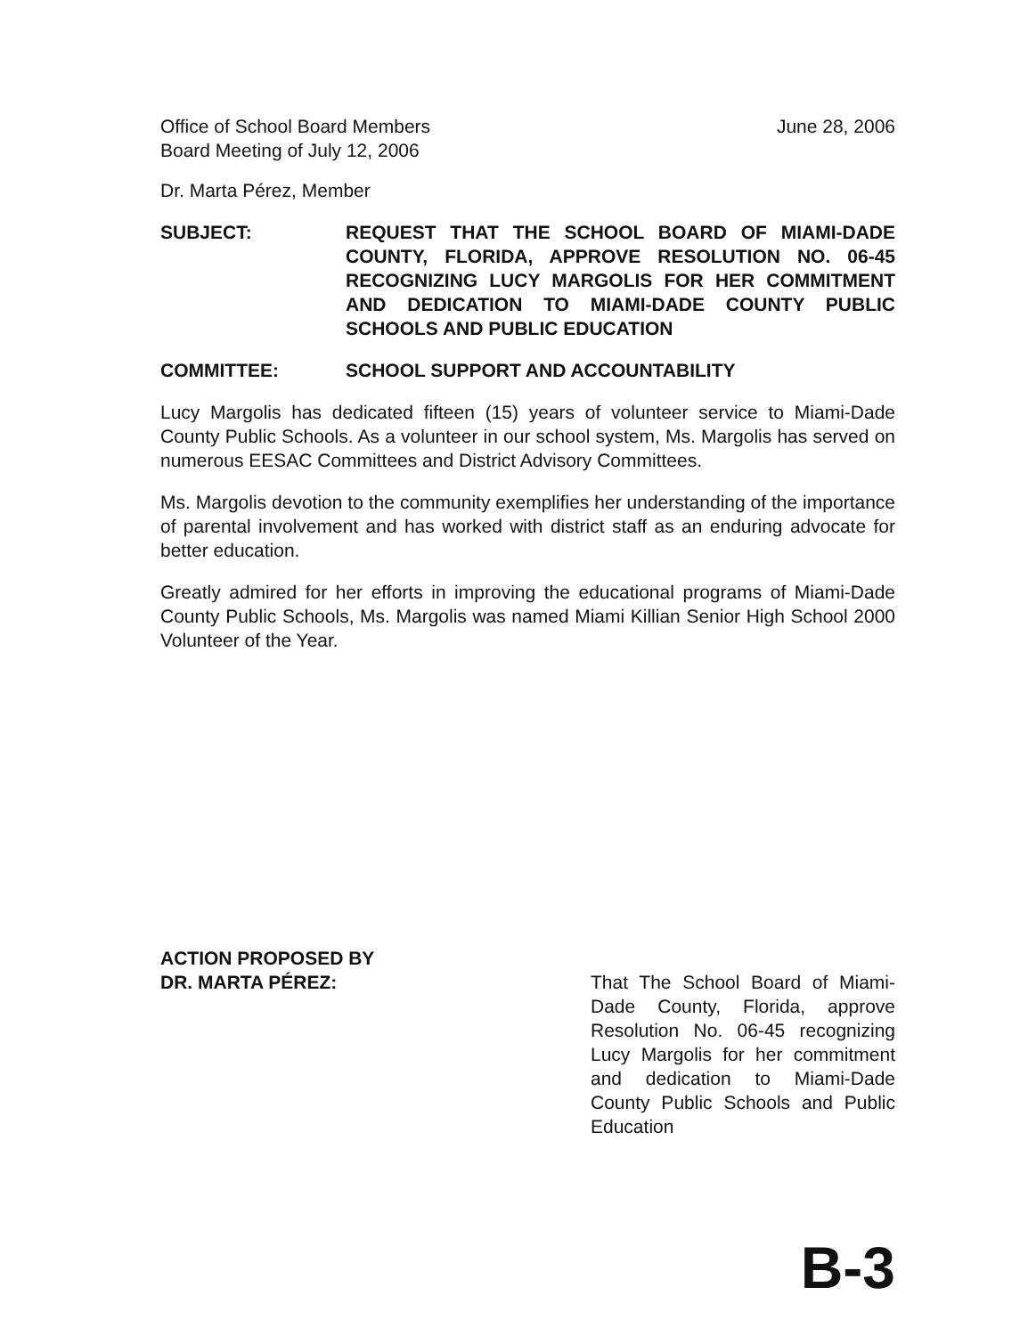Office of School Board Members
Board Meeting of July 12, 2006
June 28, 2006
Dr. Marta Pérez, Member
SUBJECT: REQUEST THAT THE SCHOOL BOARD OF MIAMI-DADE COUNTY, FLORIDA, APPROVE RESOLUTION NO. 06-45 RECOGNIZING LUCY MARGOLIS FOR HER COMMITMENT AND DEDICATION TO MIAMI-DADE COUNTY PUBLIC SCHOOLS AND PUBLIC EDUCATION
COMMITTEE: SCHOOL SUPPORT AND ACCOUNTABILITY
Lucy Margolis has dedicated fifteen (15) years of volunteer service to Miami-Dade County Public Schools. As a volunteer in our school system, Ms. Margolis has served on numerous EESAC Committees and District Advisory Committees.
Ms. Margolis devotion to the community exemplifies her understanding of the importance of parental involvement and has worked with district staff as an enduring advocate for better education.
Greatly admired for her efforts in improving the educational programs of Miami-Dade County Public Schools, Ms. Margolis was named Miami Killian Senior High School 2000 Volunteer of the Year.
ACTION PROPOSED BY
DR. MARTA PÉREZ:
That The School Board of Miami-Dade County, Florida, approve Resolution No. 06-45 recognizing Lucy Margolis for her commitment and dedication to Miami-Dade County Public Schools and Public Education
B-3